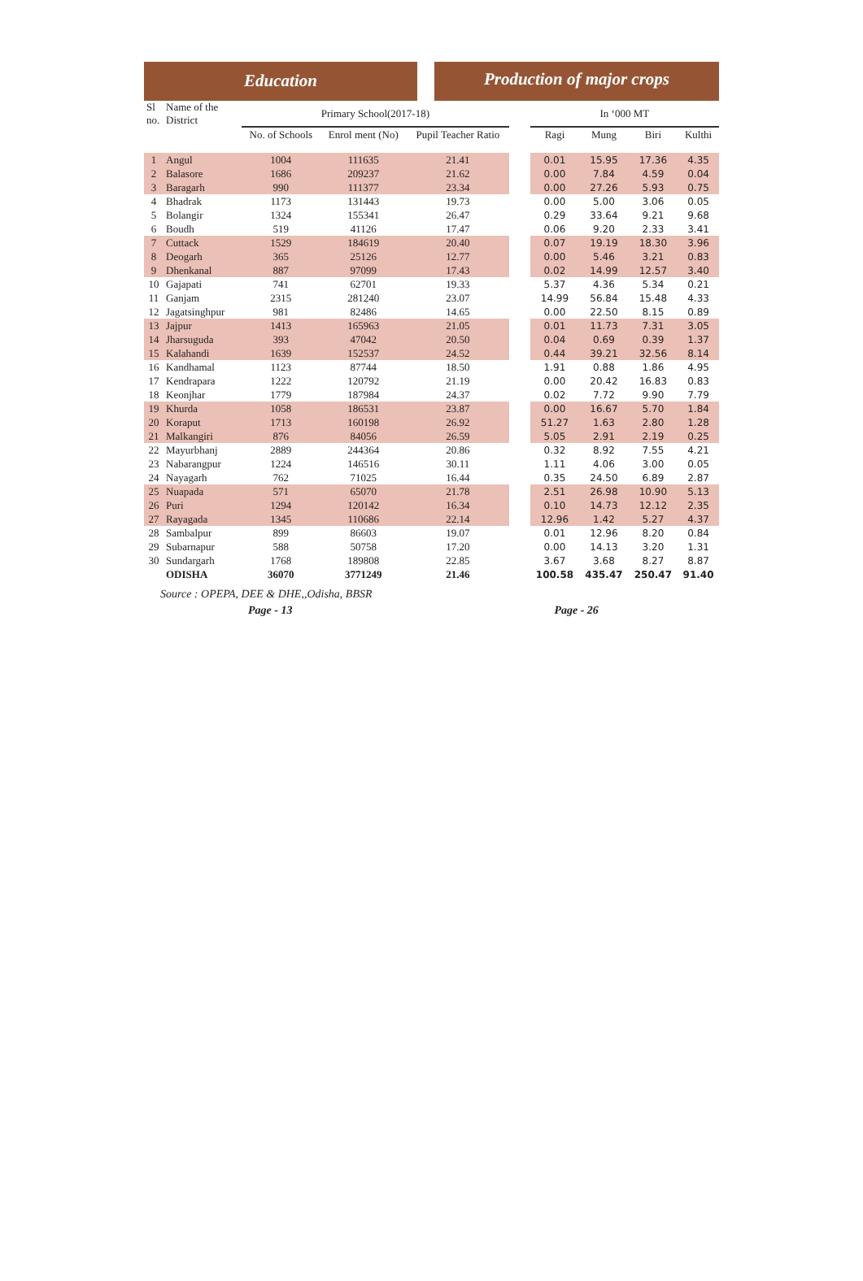Education
Production of major crops
| Sl no. | Name of the District | Primary School(2017-18) | | | | In ‘000 MT | | | |
| --- | --- | --- | --- | --- | --- | --- | --- | --- | --- |
| | | No. of Schools | Enrol ment (No) | Pupil Teacher Ratio | | Ragi | Mung | Biri | Kulthi |
| 1 | Angul | 1004 | 111635 | 21.41 | | 0.01 | 15.95 | 17.36 | 4.35 |
| 2 | Balasore | 1686 | 209237 | 21.62 | | 0.00 | 7.84 | 4.59 | 0.04 |
| 3 | Baragarh | 990 | 111377 | 23.34 | | 0.00 | 27.26 | 5.93 | 0.75 |
| 4 | Bhadrak | 1173 | 131443 | 19.73 | | 0.00 | 5.00 | 3.06 | 0.05 |
| 5 | Bolangir | 1324 | 155341 | 26.47 | | 0.29 | 33.64 | 9.21 | 9.68 |
| 6 | Boudh | 519 | 41126 | 17.47 | | 0.06 | 9.20 | 2.33 | 3.41 |
| 7 | Cuttack | 1529 | 184619 | 20.40 | | 0.07 | 19.19 | 18.30 | 3.96 |
| 8 | Deogarh | 365 | 25126 | 12.77 | | 0.00 | 5.46 | 3.21 | 0.83 |
| 9 | Dhenkanal | 887 | 97099 | 17.43 | | 0.02 | 14.99 | 12.57 | 3.40 |
| 10 | Gajapati | 741 | 62701 | 19.33 | | 5.37 | 4.36 | 5.34 | 0.21 |
| 11 | Ganjam | 2315 | 281240 | 23.07 | | 14.99 | 56.84 | 15.48 | 4.33 |
| 12 | Jagatsinghpur | 981 | 82486 | 14.65 | | 0.00 | 22.50 | 8.15 | 0.89 |
| 13 | Jajpur | 1413 | 165963 | 21.05 | | 0.01 | 11.73 | 7.31 | 3.05 |
| 14 | Jharsuguda | 393 | 47042 | 20.50 | | 0.04 | 0.69 | 0.39 | 1.37 |
| 15 | Kalahandi | 1639 | 152537 | 24.52 | | 0.44 | 39.21 | 32.56 | 8.14 |
| 16 | Kandhamal | 1123 | 87744 | 18.50 | | 1.91 | 0.88 | 1.86 | 4.95 |
| 17 | Kendrapara | 1222 | 120792 | 21.19 | | 0.00 | 20.42 | 16.83 | 0.83 |
| 18 | Keonjhar | 1779 | 187984 | 24.37 | | 0.02 | 7.72 | 9.90 | 7.79 |
| 19 | Khurda | 1058 | 186531 | 23.87 | | 0.00 | 16.67 | 5.70 | 1.84 |
| 20 | Koraput | 1713 | 160198 | 26.92 | | 51.27 | 1.63 | 2.80 | 1.28 |
| 21 | Malkangiri | 876 | 84056 | 26.59 | | 5.05 | 2.91 | 2.19 | 0.25 |
| 22 | Mayurbhanj | 2889 | 244364 | 20.86 | | 0.32 | 8.92 | 7.55 | 4.21 |
| 23 | Nabarangpur | 1224 | 146516 | 30.11 | | 1.11 | 4.06 | 3.00 | 0.05 |
| 24 | Nayagarh | 762 | 71025 | 16.44 | | 0.35 | 24.50 | 6.89 | 2.87 |
| 25 | Nuapada | 571 | 65070 | 21.78 | | 2.51 | 26.98 | 10.90 | 5.13 |
| 26 | Puri | 1294 | 120142 | 16.34 | | 0.10 | 14.73 | 12.12 | 2.35 |
| 27 | Rayagada | 1345 | 110686 | 22.14 | | 12.96 | 1.42 | 5.27 | 4.37 |
| 28 | Sambalpur | 899 | 86603 | 19.07 | | 0.01 | 12.96 | 8.20 | 0.84 |
| 29 | Subarnapur | 588 | 50758 | 17.20 | | 0.00 | 14.13 | 3.20 | 1.31 |
| 30 | Sundargarh | 1768 | 189808 | 22.85 | | 3.67 | 3.68 | 8.27 | 8.87 |
| | ODISHA | 36070 | 3771249 | 21.46 | | 100.58 | 435.47 | 250.47 | 91.40 |
Source : OPEPA, DEE & DHE,,Odisha, BBSR
Page - 13 Page - 26